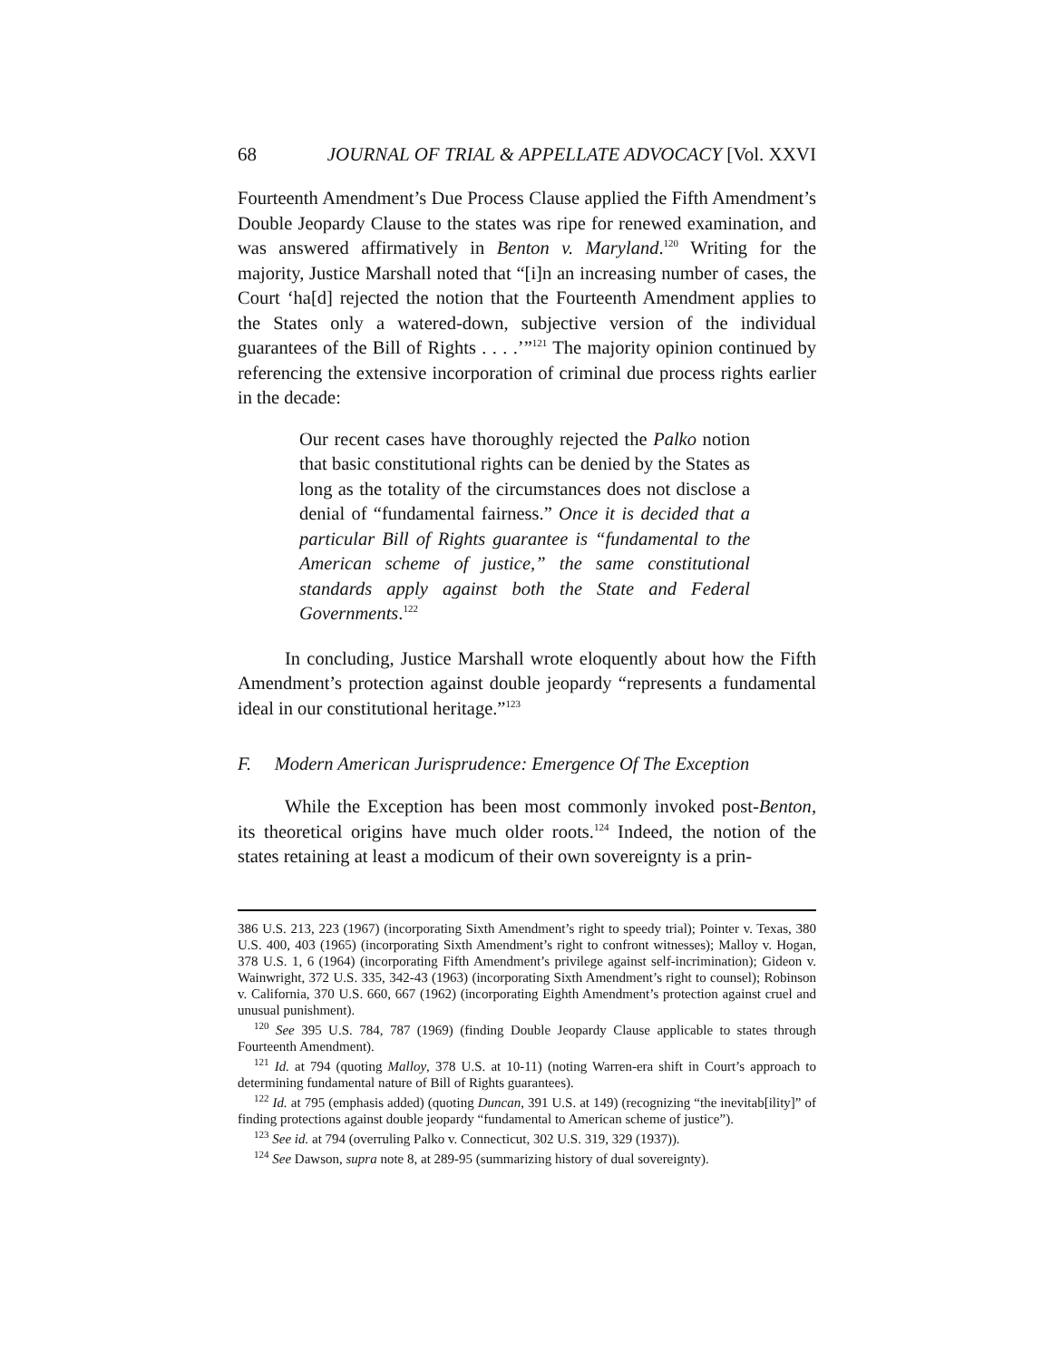68 JOURNAL OF TRIAL & APPELLATE ADVOCACY [Vol. XXVI
Fourteenth Amendment’s Due Process Clause applied the Fifth Amendment’s Double Jeopardy Clause to the states was ripe for renewed examination, and was answered affirmatively in Benton v. Maryland.<sup>120</sup> Writing for the majority, Justice Marshall noted that “[i]n an increasing number of cases, the Court ‘ha[d] rejected the notion that the Fourteenth Amendment applies to the States only a watered-down, subjective version of the individual guarantees of the Bill of Rights . . . .’”<sup>121</sup> The majority opinion continued by referencing the extensive incorporation of criminal due process rights earlier in the decade:
Our recent cases have thoroughly rejected the Palko notion that basic constitutional rights can be denied by the States as long as the totality of the circumstances does not disclose a denial of “fundamental fairness.” Once it is decided that a particular Bill of Rights guarantee is “fundamental to the American scheme of justice,” the same constitutional standards apply against both the State and Federal Governments.<sup>122</sup>
In concluding, Justice Marshall wrote eloquently about how the Fifth Amendment’s protection against double jeopardy “represents a fundamental ideal in our constitutional heritage.”<sup>123</sup>
F. Modern American Jurisprudence: Emergence Of The Exception
While the Exception has been most commonly invoked post-Benton, its theoretical origins have much older roots.<sup>124</sup> Indeed, the notion of the states retaining at least a modicum of their own sovereignty is a prin-
386 U.S. 213, 223 (1967) (incorporating Sixth Amendment’s right to speedy trial); Pointer v. Texas, 380 U.S. 400, 403 (1965) (incorporating Sixth Amendment’s right to confront witnesses); Malloy v. Hogan, 378 U.S. 1, 6 (1964) (incorporating Fifth Amendment’s privilege against self-incrimination); Gideon v. Wainwright, 372 U.S. 335, 342-43 (1963) (incorporating Sixth Amendment’s right to counsel); Robinson v. California, 370 U.S. 660, 667 (1962) (incorporating Eighth Amendment’s protection against cruel and unusual punishment).
<sup>120</sup> See 395 U.S. 784, 787 (1969) (finding Double Jeopardy Clause applicable to states through Fourteenth Amendment).
<sup>121</sup> Id. at 794 (quoting Malloy, 378 U.S. at 10-11) (noting Warren-era shift in Court’s approach to determining fundamental nature of Bill of Rights guarantees).
<sup>122</sup> Id. at 795 (emphasis added) (quoting Duncan, 391 U.S. at 149) (recognizing “the inevitab[ility]” of finding protections against double jeopardy “fundamental to American scheme of justice”).
<sup>123</sup> See id. at 794 (overruling Palko v. Connecticut, 302 U.S. 319, 329 (1937)).
<sup>124</sup> See Dawson, supra note 8, at 289-95 (summarizing history of dual sovereignty).